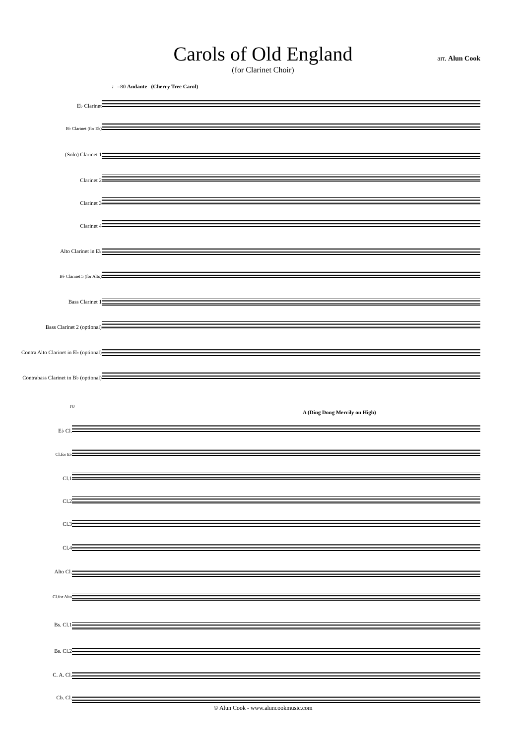Carols of Old England
(for Clarinet Choir)
arr. Alun Cook
♩=80 Andante (Cherry Tree Carol)
E♭ Clarinet
B♭ Clarinet (for E♭)
(Solo) Clarinet 1
Clarinet 2
Clarinet 3
Clarinet 4
Alto Clarinet in E♭
B♭ Clarinet 5 (for Alto)
Bass Clarinet 1
Bass Clarinet 2 (optional)
Contra Alto Clarinet in E♭ (optional)
Contrabass Clarinet in B♭ (optional)
10
A (Ding Dong Merrily on High)
E♭ Cl.
Cl.for E♭
Cl.1
Cl.2
Cl.3
Cl.4
Alto Cl.
Cl.for Alto
Bs. Cl.1
Bs. Cl.2
C. A. Cl.
Cb. Cl.
© Alun Cook - www.aluncookmusic.com